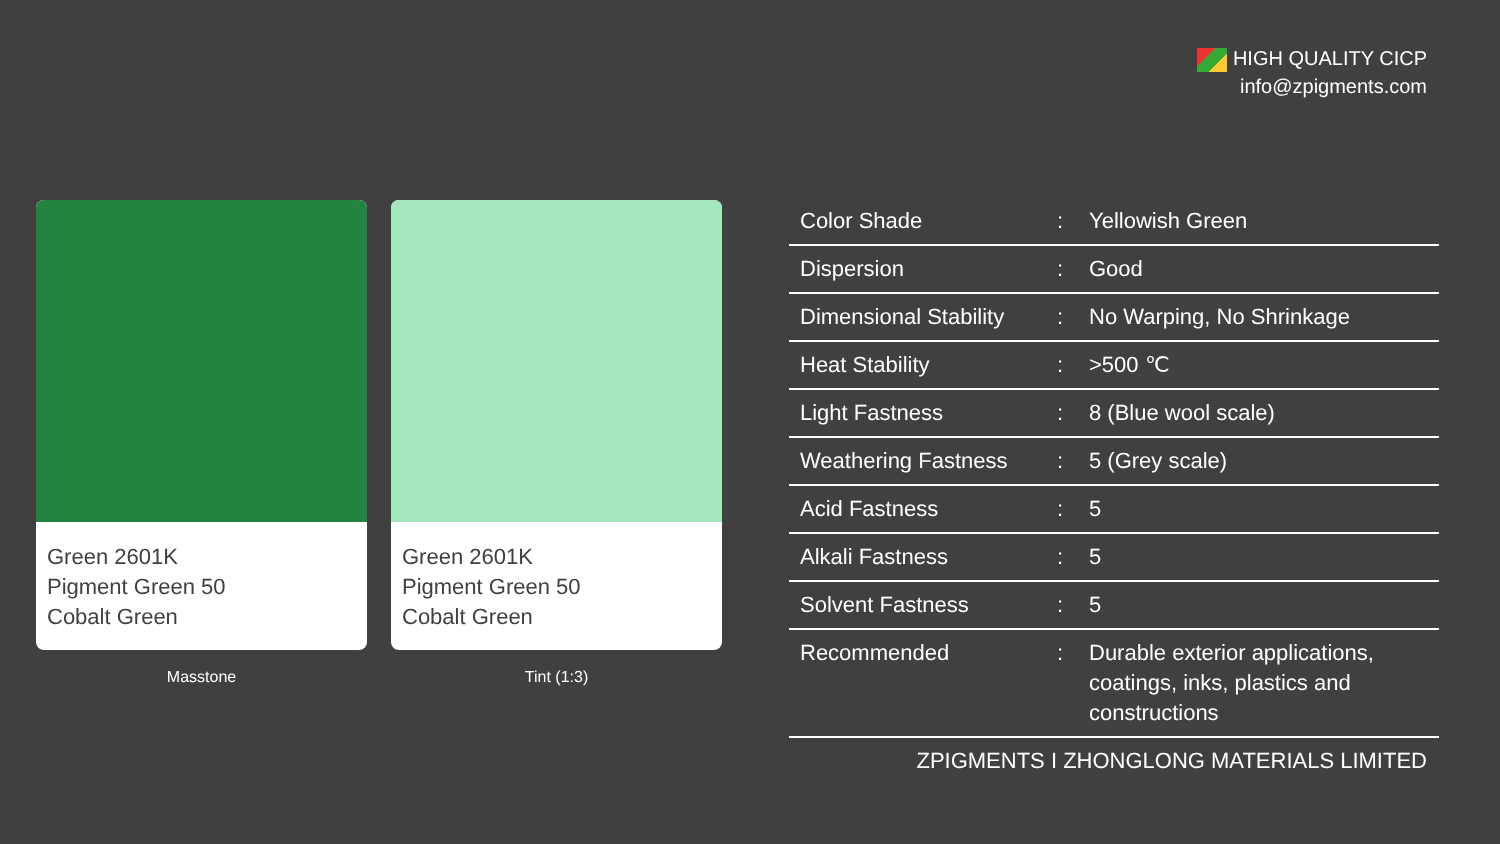HIGH QUALITY CICP
info@zpigments.com
Green 2601K
Pigment Green 50
Cobalt Green
Masstone
Green 2601K
Pigment Green 50
Cobalt Green
Tint (1:3)
| Color Shade | : | Yellowish Green |
| Dispersion | : | Good |
| Dimensional Stability | : | No Warping, No Shrinkage |
| Heat Stability | : | >500 ℃ |
| Light Fastness | : | 8 (Blue wool scale) |
| Weathering Fastness | : | 5 (Grey scale) |
| Acid Fastness | : | 5 |
| Alkali Fastness | : | 5 |
| Solvent Fastness | : | 5 |
| Recommended | : | Durable exterior applications, coatings, inks, plastics and constructions |
ZPIGMENTS I ZHONGLONG MATERIALS LIMITED